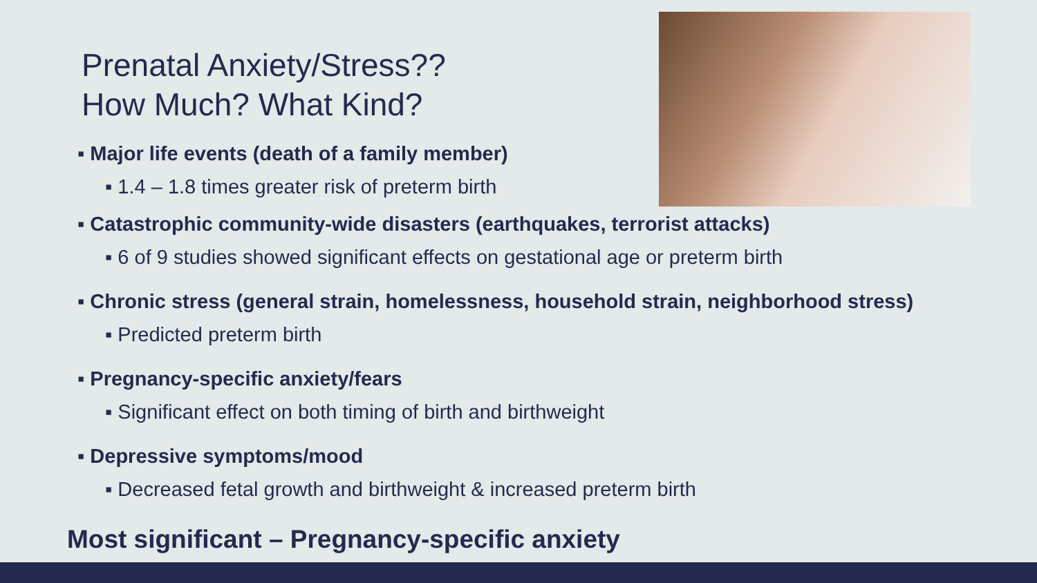Prenatal Anxiety/Stress??
How Much? What Kind?
▪ Major life events (death of a family member)
▪ 1.4 – 1.8 times greater risk of preterm birth
▪ Catastrophic community-wide disasters (earthquakes, terrorist attacks)
▪ 6 of 9 studies showed significant effects on gestational age or preterm birth
▪ Chronic stress (general strain, homelessness, household strain, neighborhood stress)
▪ Predicted preterm birth
▪ Pregnancy-specific anxiety/fears
▪ Significant effect on both timing of birth and birthweight
▪ Depressive symptoms/mood
▪ Decreased fetal growth and birthweight & increased preterm birth
Most significant – Pregnancy-specific anxiety